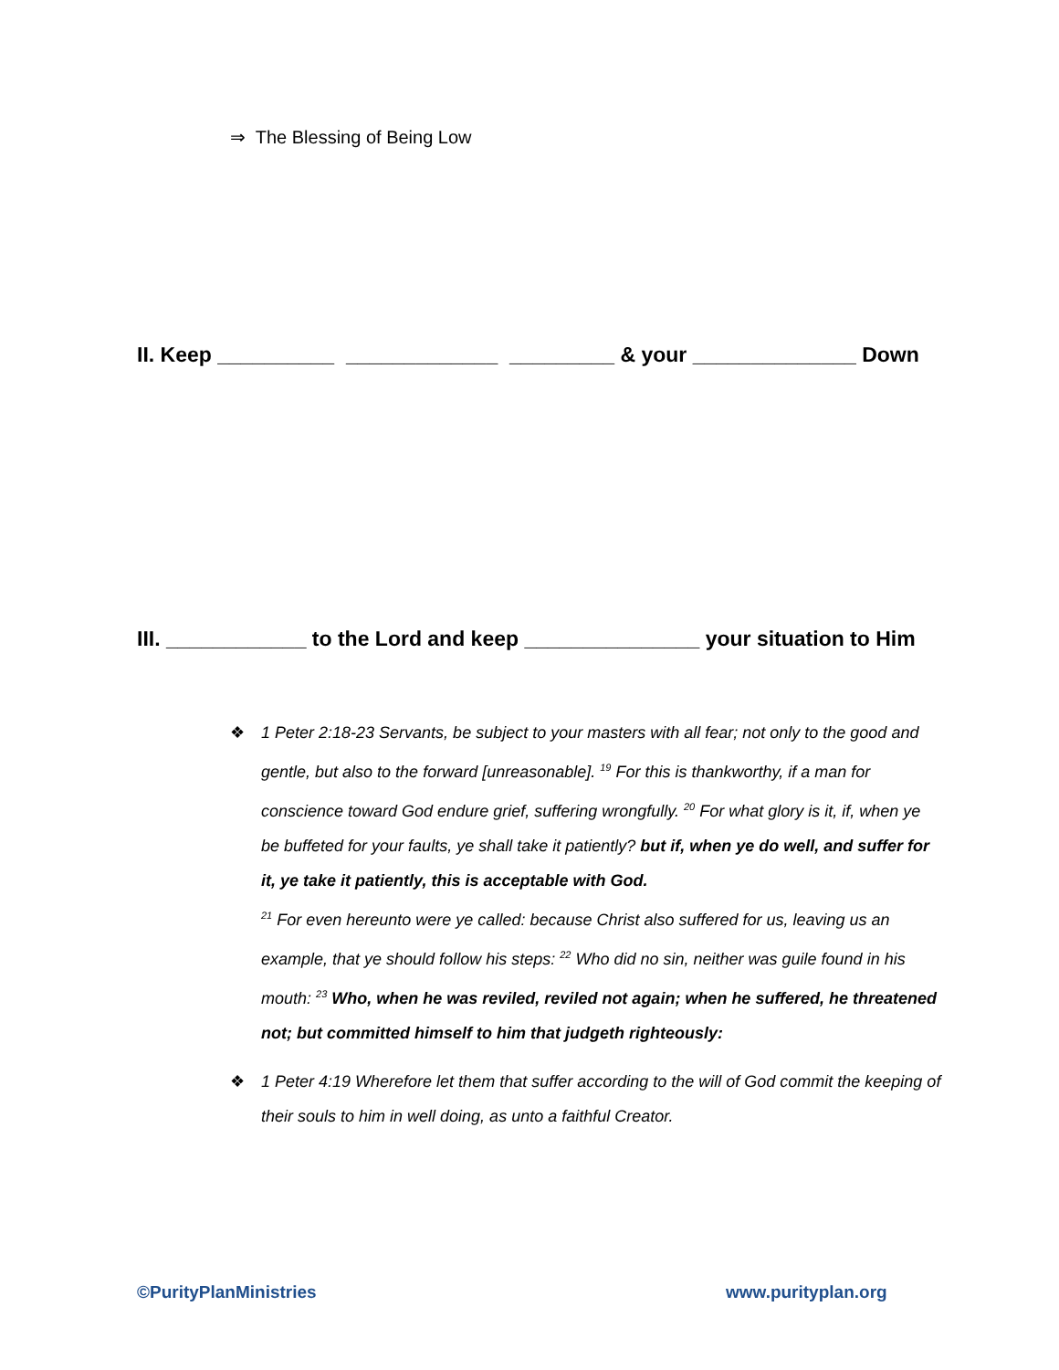⇒ The Blessing of Being Low
II. Keep __________ _____________ _________ & your ______________ Down
III. ____________ to the Lord and keep _______________ your situation to Him
❖
1 Peter 2:18-23 Servants, be subject to your masters with all fear; not only to the good and gentle, but also to the forward [unreasonable]. <sup>19</sup> For this is thankworthy, if a man for conscience toward God endure grief, suffering wrongfully. <sup>20</sup> For what glory is it, if, when ye be buffeted for your faults, ye shall take it patiently? but if, when ye do well, and suffer for it, ye take it patiently, this is acceptable with God.
<sup>21</sup> For even hereunto were ye called: because Christ also suffered for us, leaving us an example, that ye should follow his steps: <sup>22</sup> Who did no sin, neither was guile found in his mouth: <sup>23</sup> Who, when he was reviled, reviled not again; when he suffered, he threatened not; but committed himself to him that judgeth righteously:
❖
1 Peter 4:19 Wherefore let them that suffer according to the will of God commit the keeping of their souls to him in well doing, as unto a faithful Creator.
©PurityPlanMinistries www.purityplan.org